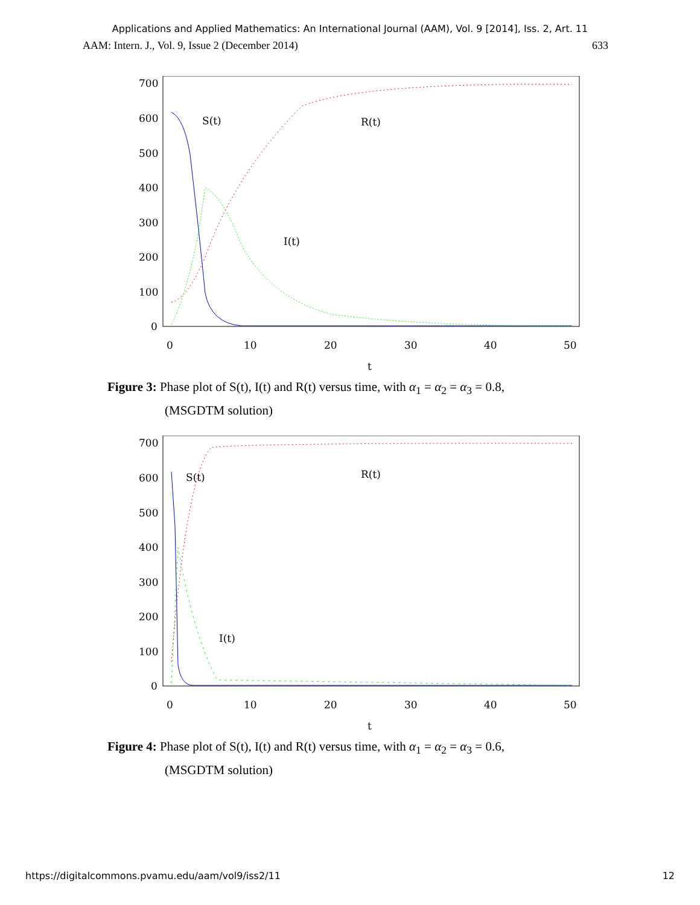Applications and Applied Mathematics: An International Journal (AAM), Vol. 9 [2014], Iss. 2, Art. 11
AAM: Intern. J., Vol. 9, Issue 2 (December 2014) 633
700
600
500
400
300
200
100
0
0
10
20
30
40
50
t
S(t)
R(t)
I(t)
Figure 3: Phase plot of S(t), I(t) and R(t) versus time, with α<sub>1</sub> = α<sub>2</sub> = α<sub>3</sub> = 0.8,
(MSGDTM solution)
700
600
500
400
300
200
100
0
0
10
20
30
40
50
t
S(t)
R(t)
I(t)
Figure 4: Phase plot of S(t), I(t) and R(t) versus time, with α<sub>1</sub> = α<sub>2</sub> = α<sub>3</sub> = 0.6,
(MSGDTM solution)
https://digitalcommons.pvamu.edu/aam/vol9/iss2/11 12